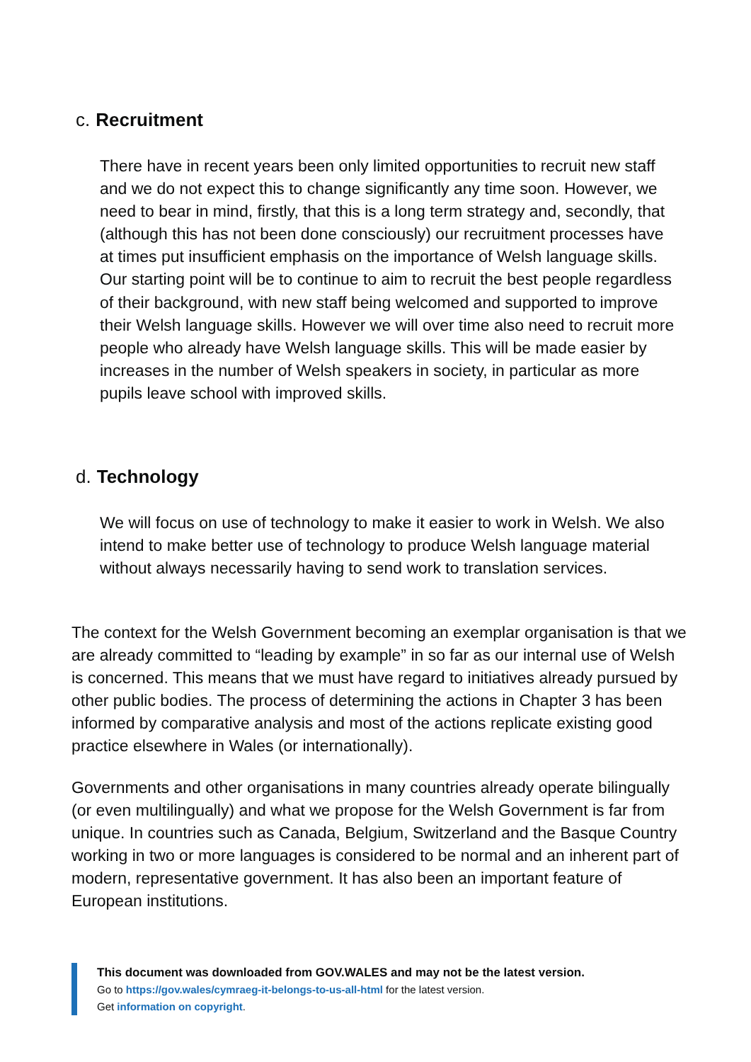c. Recruitment
There have in recent years been only limited opportunities to recruit new staff and we do not expect this to change significantly any time soon. However, we need to bear in mind, firstly, that this is a long term strategy and, secondly, that (although this has not been done consciously) our recruitment processes have at times put insufficient emphasis on the importance of Welsh language skills. Our starting point will be to continue to aim to recruit the best people regardless of their background, with new staff being welcomed and supported to improve their Welsh language skills. However we will over time also need to recruit more people who already have Welsh language skills. This will be made easier by increases in the number of Welsh speakers in society, in particular as more pupils leave school with improved skills.
d. Technology
We will focus on use of technology to make it easier to work in Welsh. We also intend to make better use of technology to produce Welsh language material without always necessarily having to send work to translation services.
The context for the Welsh Government becoming an exemplar organisation is that we are already committed to “leading by example” in so far as our internal use of Welsh is concerned. This means that we must have regard to initiatives already pursued by other public bodies. The process of determining the actions in Chapter 3 has been informed by comparative analysis and most of the actions replicate existing good practice elsewhere in Wales (or internationally).
Governments and other organisations in many countries already operate bilingually (or even multilingually) and what we propose for the Welsh Government is far from unique. In countries such as Canada, Belgium, Switzerland and the Basque Country working in two or more languages is considered to be normal and an inherent part of modern, representative government. It has also been an important feature of European institutions.
This document was downloaded from GOV.WALES and may not be the latest version.
Go to https://gov.wales/cymraeg-it-belongs-to-us-all-html for the latest version.
Get information on copyright.